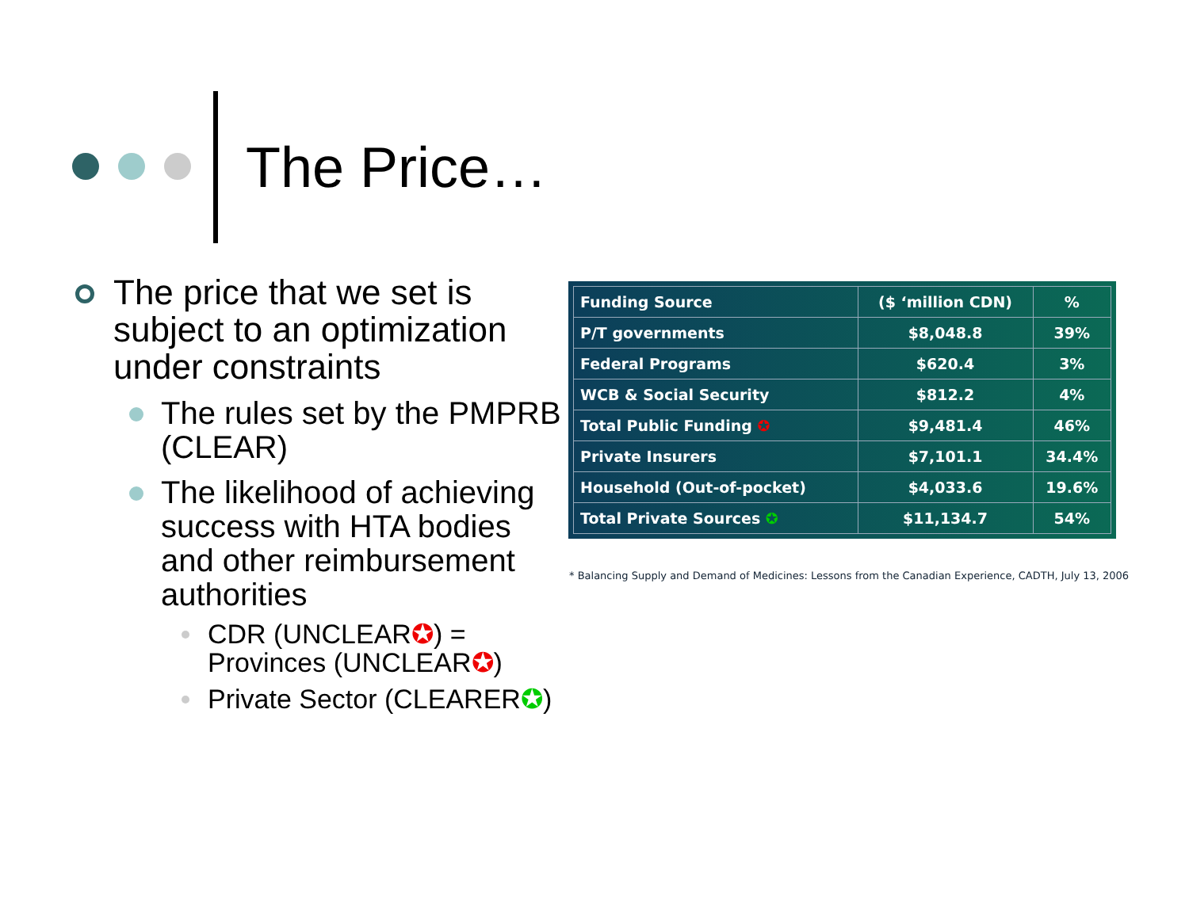The Price…
The price that we set is subject to an optimization under constraints
The rules set by the PMPRB (CLEAR)
The likelihood of achieving success with HTA bodies and other reimbursement authorities
CDR (UNCLEAR✪) = Provinces (UNCLEAR✪)
Private Sector (CLEARER✪)
| Funding Source | ($ ‘million CDN) | % |
| --- | --- | --- |
| P/T governments | $8,048.8 | 39% |
| Federal Programs | $620.4 | 3% |
| WCB & Social Security | $812.2 | 4% |
| Total Public Funding ✪ | $9,481.4 | 46% |
| Private Insurers | $7,101.1 | 34.4% |
| Household (Out-of-pocket) | $4,033.6 | 19.6% |
| Total Private Sources ✪ | $11,134.7 | 54% |
* Balancing Supply and Demand of Medicines: Lessons from the Canadian Experience, CADTH, July 13, 2006